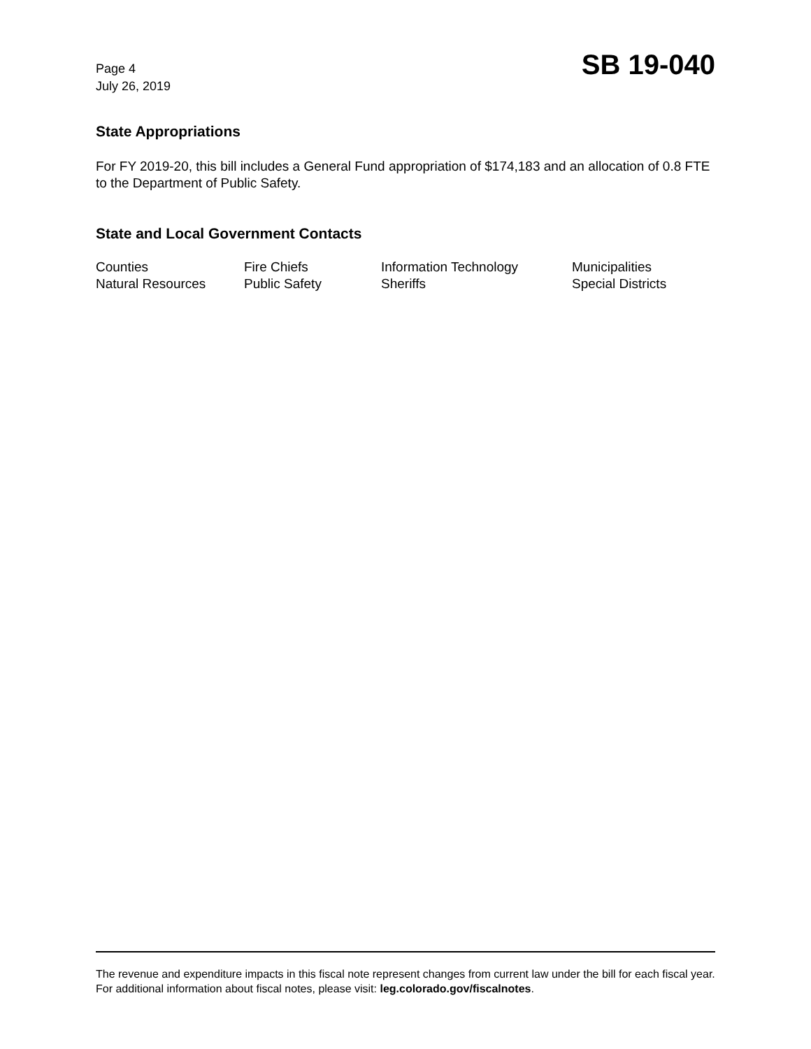Page 4
July 26, 2019
SB 19-040
State Appropriations
For FY 2019-20, this bill includes a General Fund appropriation of $174,183 and an allocation of 0.8 FTE to the Department of Public Safety.
State and Local Government Contacts
| Counties | Fire Chiefs | Information Technology | Municipalities |
| Natural Resources | Public Safety | Sheriffs | Special Districts |
The revenue and expenditure impacts in this fiscal note represent changes from current law under the bill for each fiscal year. For additional information about fiscal notes, please visit: leg.colorado.gov/fiscalnotes.